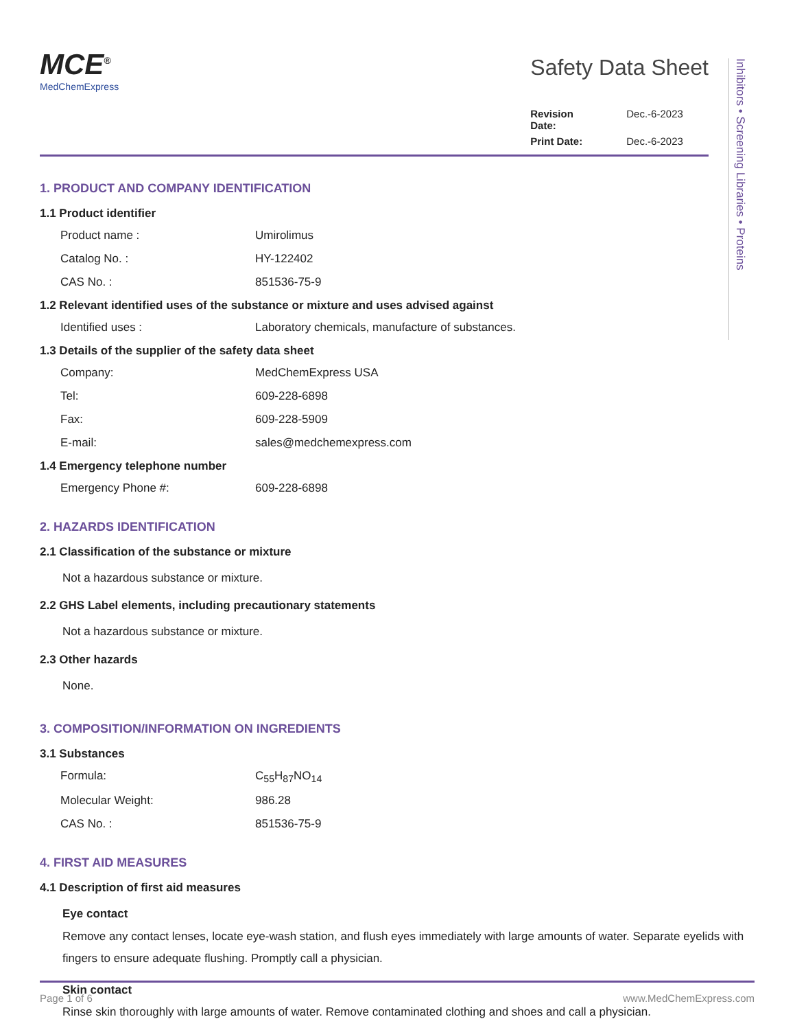Inhibitors • Screening Libraries • Proteins
MCE<sup>®</sup>
MedChemExpress
Safety Data Sheet
Revision Date: Dec.-6-2023
Print Date: Dec.-6-2023
1. PRODUCT AND COMPANY IDENTIFICATION
1.1 Product identifier
Product name : Umirolimus
Catalog No. : HY-122402
CAS No. : 851536-75-9
1.2 Relevant identified uses of the substance or mixture and uses advised against
Identified uses : Laboratory chemicals, manufacture of substances.
1.3 Details of the supplier of the safety data sheet
Company: MedChemExpress USA
Tel: 609-228-6898
Fax: 609-228-5909
E-mail: sales@medchemexpress.com
1.4 Emergency telephone number
Emergency Phone #: 609-228-6898
2. HAZARDS IDENTIFICATION
2.1 Classification of the substance or mixture
Not a hazardous substance or mixture.
2.2 GHS Label elements, including precautionary statements
Not a hazardous substance or mixture.
2.3 Other hazards
None.
3. COMPOSITION/INFORMATION ON INGREDIENTS
3.1 Substances
Formula: C<sub>55</sub>H<sub>87</sub>NO<sub>14</sub>
Molecular Weight: 986.28
CAS No. : 851536-75-9
4. FIRST AID MEASURES
4.1 Description of first aid measures
Eye contact
Remove any contact lenses, locate eye-wash station, and flush eyes immediately with large amounts of water. Separate eyelids with fingers to ensure adequate flushing. Promptly call a physician.
Skin contact
Rinse skin thoroughly with large amounts of water. Remove contaminated clothing and shoes and call a physician.
Page 1 of 6 www.MedChemExpress.com